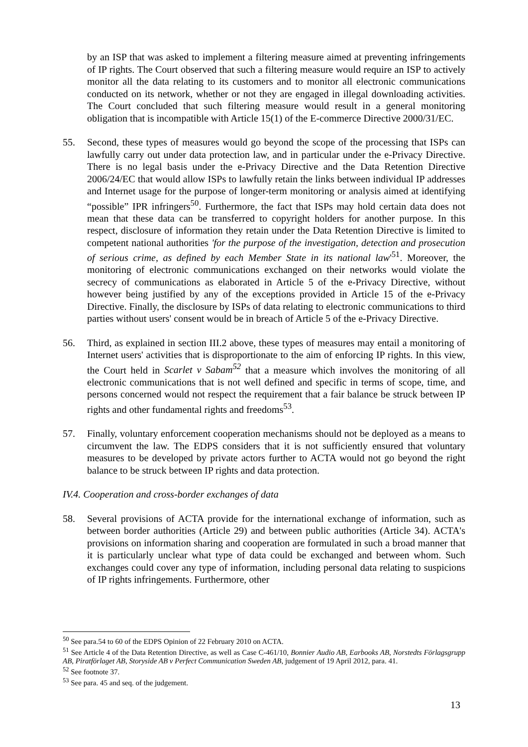by an ISP that was asked to implement a filtering measure aimed at preventing infringements of IP rights. The Court observed that such a filtering measure would require an ISP to actively monitor all the data relating to its customers and to monitor all electronic communications conducted on its network, whether or not they are engaged in illegal downloading activities. The Court concluded that such filtering measure would result in a general monitoring obligation that is incompatible with Article 15(1) of the E-commerce Directive 2000/31/EC.
55. Second, these types of measures would go beyond the scope of the processing that ISPs can lawfully carry out under data protection law, and in particular under the e-Privacy Directive. There is no legal basis under the e-Privacy Directive and the Data Retention Directive 2006/24/EC that would allow ISPs to lawfully retain the links between individual IP addresses and Internet usage for the purpose of longer-term monitoring or analysis aimed at identifying “possible” IPR infringers<sup>50</sup>. Furthermore, the fact that ISPs may hold certain data does not mean that these data can be transferred to copyright holders for another purpose. In this respect, disclosure of information they retain under the Data Retention Directive is limited to competent national authorities 'for the purpose of the investigation, detection and prosecution of serious crime, as defined by each Member State in its national law'<sup>51</sup>. Moreover, the monitoring of electronic communications exchanged on their networks would violate the secrecy of communications as elaborated in Article 5 of the e-Privacy Directive, without however being justified by any of the exceptions provided in Article 15 of the e-Privacy Directive. Finally, the disclosure by ISPs of data relating to electronic communications to third parties without users' consent would be in breach of Article 5 of the e-Privacy Directive.
56. Third, as explained in section III.2 above, these types of measures may entail a monitoring of Internet users' activities that is disproportionate to the aim of enforcing IP rights. In this view, the Court held in Scarlet v Sabam<sup>52</sup> that a measure which involves the monitoring of all electronic communications that is not well defined and specific in terms of scope, time, and persons concerned would not respect the requirement that a fair balance be struck between IP rights and other fundamental rights and freedoms<sup>53</sup>.
57. Finally, voluntary enforcement cooperation mechanisms should not be deployed as a means to circumvent the law. The EDPS considers that it is not sufficiently ensured that voluntary measures to be developed by private actors further to ACTA would not go beyond the right balance to be struck between IP rights and data protection.
IV.4. Cooperation and cross-border exchanges of data
58. Several provisions of ACTA provide for the international exchange of information, such as between border authorities (Article 29) and between public authorities (Article 34). ACTA's provisions on information sharing and cooperation are formulated in such a broad manner that it is particularly unclear what type of data could be exchanged and between whom. Such exchanges could cover any type of information, including personal data relating to suspicions of IP rights infringements. Furthermore, other
<sup>50</sup> See para.54 to 60 of the EDPS Opinion of 22 February 2010 on ACTA.
<sup>51</sup> See Article 4 of the Data Retention Directive, as well as Case C-461/10, Bonnier Audio AB, Earbooks AB, Norstedts Förlagsgrupp AB, Piratförlaget AB, Storyside AB v Perfect Communication Sweden AB, judgement of 19 April 2012, para. 41.
<sup>52</sup> See footnote 37.
<sup>53</sup> See para. 45 and seq. of the judgement.
13